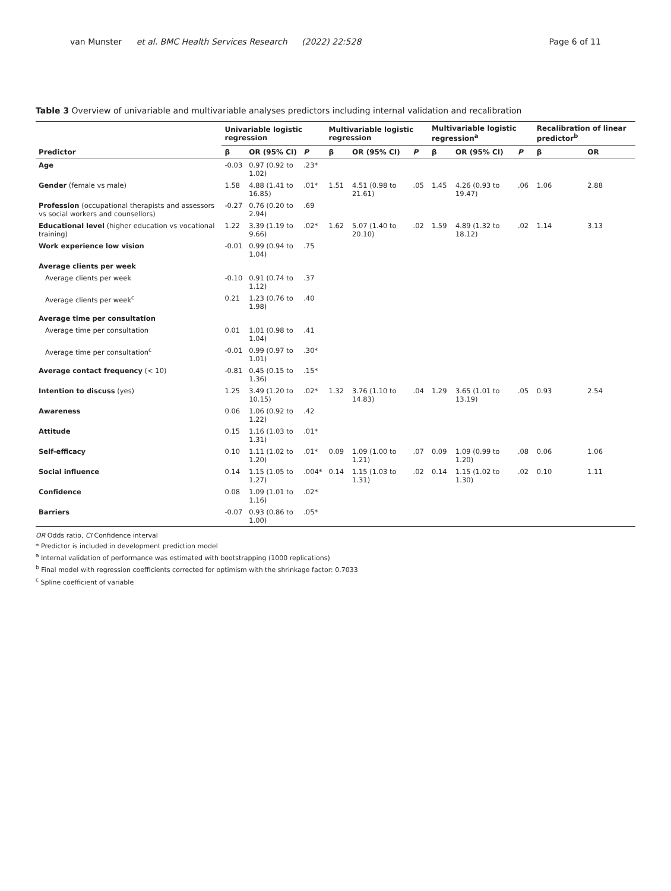van Munster et al. BMC Health Services Research (2022) 22:528 Page 6 of 11
Table 3 Overview of univariable and multivariable analyses predictors including internal validation and recalibration
| | Univariable logistic regression | | | Multivariable logistic regression | | | Multivariable logistic regression<sup>a</sup> | | | Recalibration of linear predictor<sup>b</sup> | |
| --- | --- | --- | --- | --- | --- | --- | --- | --- | --- | --- | --- |
| Predictor | β | OR (95% CI) | P | β | OR (95% CI) | P | β | OR (95% CI) | P | β | OR |
| Age | -0.03 | 0.97 (0.92 to 1.02) | .23* | | | | | | | | |
| Gender (female vs male) | 1.58 | 4.88 (1.41 to 16.85) | .01* | 1.51 | 4.51 (0.98 to 21.61) | .05 | 1.45 | 4.26 (0.93 to 19.47) | .06 | 1.06 | 2.88 |
| Profession (occupational therapists and assessors vs social workers and counsellors) | -0.27 | 0.76 (0.20 to 2.94) | .69 | | | | | | | | |
| Educational level (higher education vs vocational training) | 1.22 | 3.39 (1.19 to 9.66) | .02* | 1.62 | 5.07 (1.40 to 20.10) | .02 | 1.59 | 4.89 (1.32 to 18.12) | .02 | 1.14 | 3.13 |
| Work experience low vision | -0.01 | 0.99 (0.94 to 1.04) | .75 | | | | | | | | |
| Average clients per week | | | | | | | | | | | |
| Average clients per week | -0.10 | 0.91 (0.74 to 1.12) | .37 | | | | | | | | |
| Average clients per week<sup>c</sup> | 0.21 | 1.23 (0.76 to 1.98) | .40 | | | | | | | | |
| Average time per consultation | | | | | | | | | | | |
| Average time per consultation | 0.01 | 1.01 (0.98 to 1.04) | .41 | | | | | | | | |
| Average time per consultation<sup>c</sup> | -0.01 | 0.99 (0.97 to 1.01) | .30* | | | | | | | | |
| Average contact frequency (< 10) | -0.81 | 0.45 (0.15 to 1.36) | .15* | | | | | | | | |
| Intention to discuss (yes) | 1.25 | 3.49 (1.20 to 10.15) | .02* | 1.32 | 3.76 (1.10 to 14.83) | .04 | 1.29 | 3.65 (1.01 to 13.19) | .05 | 0.93 | 2.54 |
| Awareness | 0.06 | 1.06 (0.92 to 1.22) | .42 | | | | | | | | |
| Attitude | 0.15 | 1.16 (1.03 to 1.31) | .01* | | | | | | | | |
| Self-efficacy | 0.10 | 1.11 (1.02 to 1.20) | .01* | 0.09 | 1.09 (1.00 to 1.21) | .07 | 0.09 | 1.09 (0.99 to 1.20) | .08 | 0.06 | 1.06 |
| Social influence | 0.14 | 1.15 (1.05 to 1.27) | .004* | 0.14 | 1.15 (1.03 to 1.31) | .02 | 0.14 | 1.15 (1.02 to 1.30) | .02 | 0.10 | 1.11 |
| Confidence | 0.08 | 1.09 (1.01 to 1.16) | .02* | | | | | | | | |
| Barriers | -0.07 | 0.93 (0.86 to 1.00) | .05* | | | | | | | | |
OR Odds ratio, CI Confidence interval
* Predictor is included in development prediction model
<sup>a</sup> Internal validation of performance was estimated with bootstrapping (1000 replications)
<sup>b</sup> Final model with regression coefficients corrected for optimism with the shrinkage factor: 0.7033
<sup>c</sup> Spline coefficient of variable